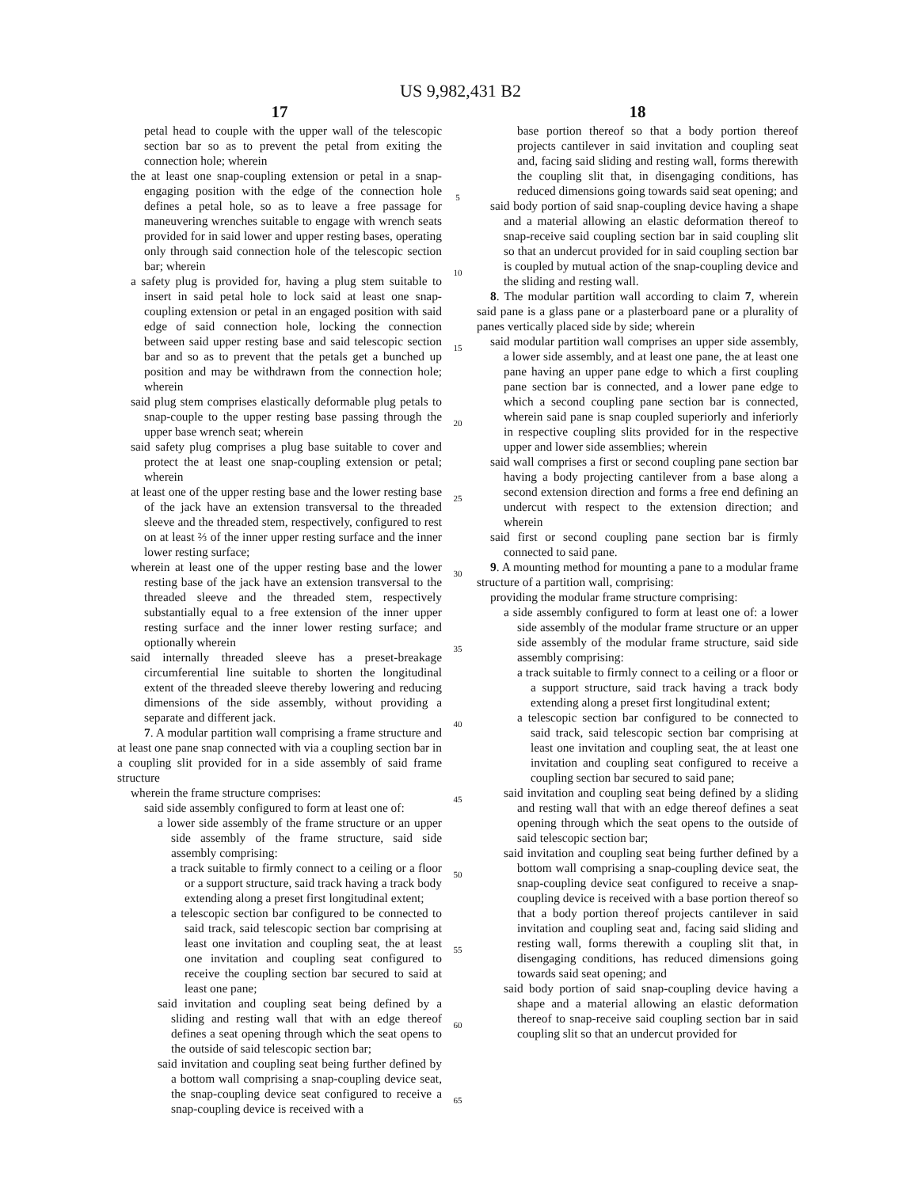US 9,982,431 B2
17
petal head to couple with the upper wall of the telescopic section bar so as to prevent the petal from exiting the connection hole; wherein
the at least one snap-coupling extension or petal in a snap-engaging position with the edge of the connection hole defines a petal hole, so as to leave a free passage for maneuvering wrenches suitable to engage with wrench seats provided for in said lower and upper resting bases, operating only through said connection hole of the telescopic section bar; wherein
a safety plug is provided for, having a plug stem suitable to insert in said petal hole to lock said at least one snap-coupling extension or petal in an engaged position with said edge of said connection hole, locking the connection between said upper resting base and said telescopic section bar and so as to prevent that the petals get a bunched up position and may be withdrawn from the connection hole; wherein
said plug stem comprises elastically deformable plug petals to snap-couple to the upper resting base passing through the upper base wrench seat; wherein
said safety plug comprises a plug base suitable to cover and protect the at least one snap-coupling extension or petal; wherein
at least one of the upper resting base and the lower resting base of the jack have an extension transversal to the threaded sleeve and the threaded stem, respectively, configured to rest on at least ⅔ of the inner upper resting surface and the inner lower resting surface;
wherein at least one of the upper resting base and the lower resting base of the jack have an extension transversal to the threaded sleeve and the threaded stem, respectively substantially equal to a free extension of the inner upper resting surface and the inner lower resting surface; and optionally wherein
said internally threaded sleeve has a preset-breakage circumferential line suitable to shorten the longitudinal extent of the threaded sleeve thereby lowering and reducing dimensions of the side assembly, without providing a separate and different jack.
7. A modular partition wall comprising a frame structure and at least one pane snap connected with via a coupling section bar in a coupling slit provided for in a side assembly of said frame structure
wherein the frame structure comprises:
said side assembly configured to form at least one of:
a lower side assembly of the frame structure or an upper side assembly of the frame structure, said side assembly comprising:
a track suitable to firmly connect to a ceiling or a floor or a support structure, said track having a track body extending along a preset first longitudinal extent;
a telescopic section bar configured to be connected to said track, said telescopic section bar comprising at least one invitation and coupling seat, the at least one invitation and coupling seat configured to receive the coupling section bar secured to said at least one pane;
said invitation and coupling seat being defined by a sliding and resting wall that with an edge thereof defines a seat opening through which the seat opens to the outside of said telescopic section bar;
said invitation and coupling seat being further defined by a bottom wall comprising a snap-coupling device seat, the snap-coupling device seat configured to receive a snap-coupling device is received with a
5
10
15
20
25
30
35
40
45
50
55
60
65
18
base portion thereof so that a body portion thereof projects cantilever in said invitation and coupling seat and, facing said sliding and resting wall, forms therewith the coupling slit that, in disengaging conditions, has reduced dimensions going towards said seat opening; and
said body portion of said snap-coupling device having a shape and a material allowing an elastic deformation thereof to snap-receive said coupling section bar in said coupling slit so that an undercut provided for in said coupling section bar is coupled by mutual action of the snap-coupling device and the sliding and resting wall.
8. The modular partition wall according to claim 7, wherein said pane is a glass pane or a plasterboard pane or a plurality of panes vertically placed side by side; wherein
said modular partition wall comprises an upper side assembly, a lower side assembly, and at least one pane, the at least one pane having an upper pane edge to which a first coupling pane section bar is connected, and a lower pane edge to which a second coupling pane section bar is connected, wherein said pane is snap coupled superiorly and inferiorly in respective coupling slits provided for in the respective upper and lower side assemblies; wherein
said wall comprises a first or second coupling pane section bar having a body projecting cantilever from a base along a second extension direction and forms a free end defining an undercut with respect to the extension direction; and wherein
said first or second coupling pane section bar is firmly connected to said pane.
9. A mounting method for mounting a pane to a modular frame structure of a partition wall, comprising:
providing the modular frame structure comprising:
a side assembly configured to form at least one of: a lower side assembly of the modular frame structure or an upper side assembly of the modular frame structure, said side assembly comprising:
a track suitable to firmly connect to a ceiling or a floor or a support structure, said track having a track body extending along a preset first longitudinal extent;
a telescopic section bar configured to be connected to said track, said telescopic section bar comprising at least one invitation and coupling seat, the at least one invitation and coupling seat configured to receive a coupling section bar secured to said pane;
said invitation and coupling seat being defined by a sliding and resting wall that with an edge thereof defines a seat opening through which the seat opens to the outside of said telescopic section bar;
said invitation and coupling seat being further defined by a bottom wall comprising a snap-coupling device seat, the snap-coupling device seat configured to receive a snap-coupling device is received with a base portion thereof so that a body portion thereof projects cantilever in said invitation and coupling seat and, facing said sliding and resting wall, forms therewith a coupling slit that, in disengaging conditions, has reduced dimensions going towards said seat opening; and
said body portion of said snap-coupling device having a shape and a material allowing an elastic deformation thereof to snap-receive said coupling section bar in said coupling slit so that an undercut provided for